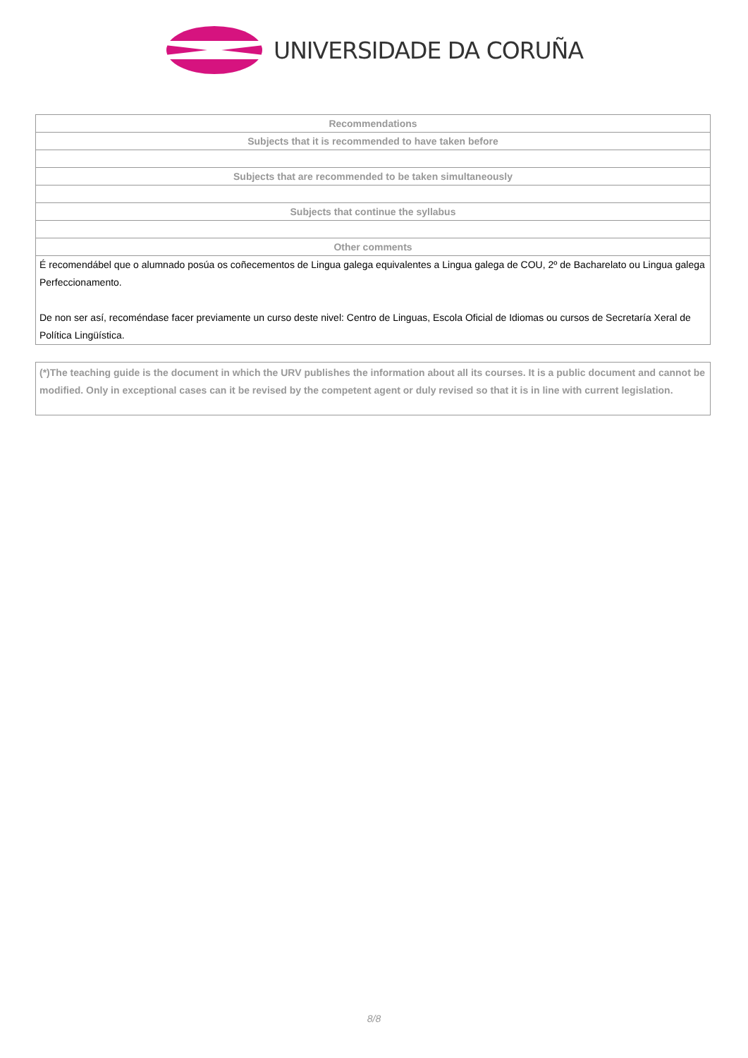UNIVERSIDADE DA CORUÑA
| Recommendations |
| --- |
| Subjects that it is recommended to have taken before |
| Subjects that are recommended to be taken simultaneously |
| Subjects that continue the syllabus |
| Other comments |
| É recomendábel que o alumnado posúa os coñecementos de Lingua galega equivalentes a Lingua galega de COU, 2º de Bacharelato ou Lingua galega Perfeccionamento. De non ser así, recoméndase facer previamente un curso deste nivel: Centro de Linguas, Escola Oficial de Idiomas ou cursos de Secretaría Xeral de Política Lingüística. |
(*)The teaching guide is the document in which the URV publishes the information about all its courses. It is a public document and cannot be modified. Only in exceptional cases can it be revised by the competent agent or duly revised so that it is in line with current legislation.
8/8